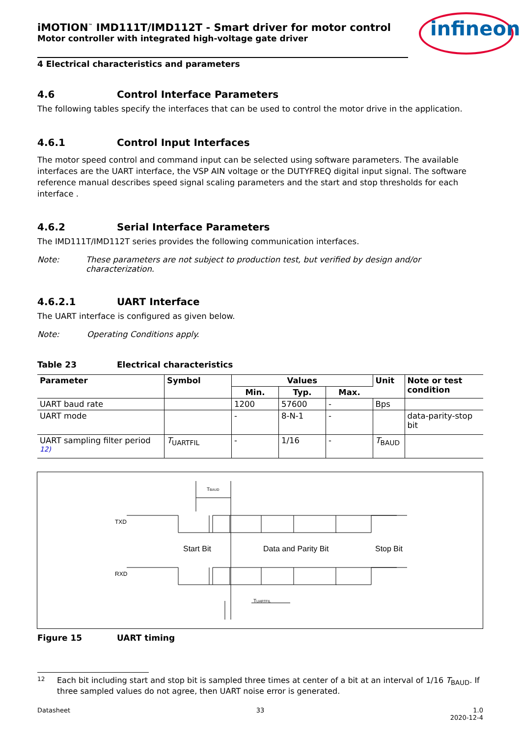iMOTION<sup>™</sup> IMD111T/IMD112T - Smart driver for motor control
Motor controller with integrated high-voltage gate driver
infineon
4 Electrical characteristics and parameters
4.6 Control Interface Parameters
The following tables specify the interfaces that can be used to control the motor drive in the application.
4.6.1 Control Input Interfaces
The motor speed control and command input can be selected using software parameters. The available interfaces are the UART interface, the VSP AIN voltage or the DUTYFREQ digital input signal. The software reference manual describes speed signal scaling parameters and the start and stop thresholds for each interface .
4.6.2 Serial Interface Parameters
The IMD111T/IMD112T series provides the following communication interfaces.
Note: These parameters are not subject to production test, but verified by design and/or characterization.
4.6.2.1 UART Interface
The UART interface is configured as given below.
Note: Operating Conditions apply.
Table 23 Electrical characteristics
| Parameter | Symbol | Values | | | Unit | Note or test condition |
| --- | --- | --- | --- | --- | --- | --- |
| | | Min. | Typ. | Max. | | |
| UART baud rate | | 1200 | 57600 | - | Bps | |
| UART mode | | - | 8-N-1 | - | | data-parity-stop bit |
| UART sampling filter period <sup>12)</sup> | T<sub>UARTFIL</sub> | - | 1/16 | - | T<sub>BAUD</sub> | |
TBAUD
TXD
RXD
Start Bit
Data and Parity Bit
Stop Bit
TUARTFIL
Figure 15 UART timing
12 Each bit including start and stop bit is sampled three times at center of a bit at an interval of 1/16 T<sub>BAUD</sub>. If three sampled values do not agree, then UART noise error is generated.
Datasheet 33 1.0
2020-12-4